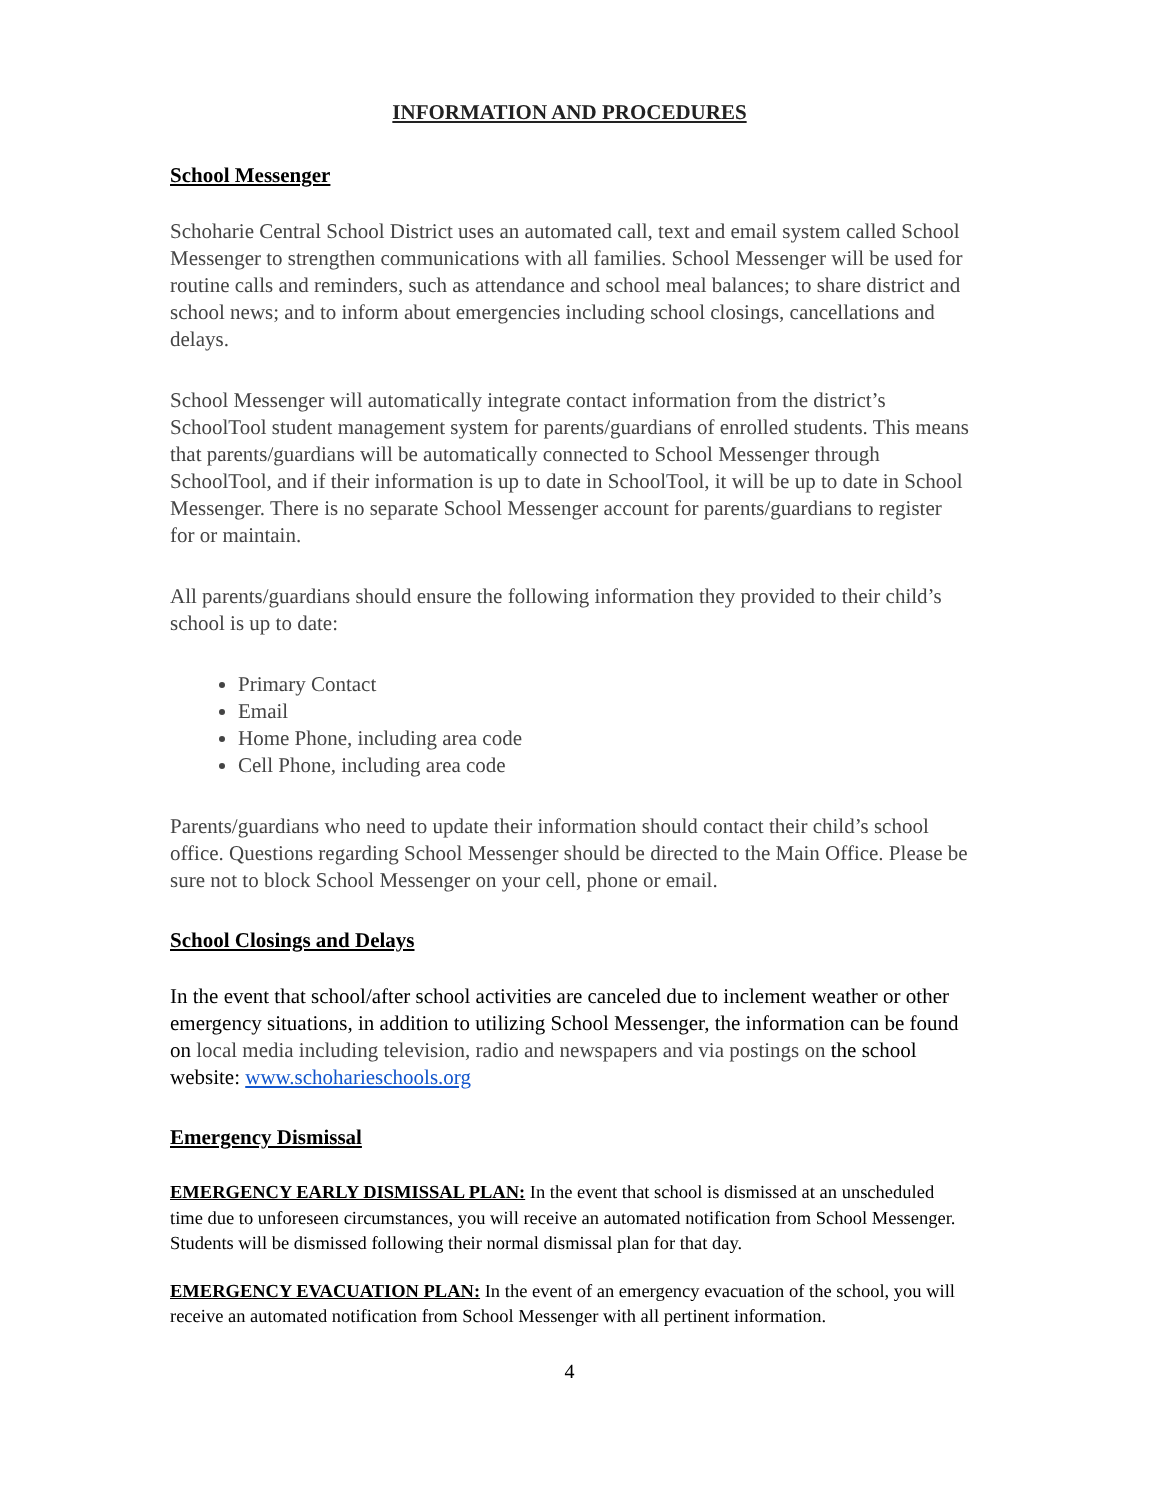INFORMATION AND PROCEDURES
School Messenger
Schoharie Central School District uses an automated call, text and email system called School Messenger to strengthen communications with all families. School Messenger will be used for routine calls and reminders, such as attendance and school meal balances; to share district and school news; and to inform about emergencies including school closings, cancellations and delays.
School Messenger will automatically integrate contact information from the district’s SchoolTool student management system for parents/guardians of enrolled students. This means that parents/guardians will be automatically connected to School Messenger through SchoolTool, and if their information is up to date in SchoolTool, it will be up to date in School Messenger. There is no separate School Messenger account for parents/guardians to register for or maintain.
All parents/guardians should ensure the following information they provided to their child’s school is up to date:
Primary Contact
Email
Home Phone, including area code
Cell Phone, including area code
Parents/guardians who need to update their information should contact their child’s school office. Questions regarding School Messenger should be directed to the Main Office. Please be sure not to block School Messenger on your cell, phone or email.
School Closings and Delays
In the event that school/after school activities are canceled due to inclement weather or other emergency situations, in addition to utilizing School Messenger, the information can be found on local media including television, radio and newspapers and via postings on the school website: www.schoharieschools.org
Emergency Dismissal
EMERGENCY EARLY DISMISSAL PLAN: In the event that school is dismissed at an unscheduled time due to unforeseen circumstances, you will receive an automated notification from School Messenger. Students will be dismissed following their normal dismissal plan for that day.
EMERGENCY EVACUATION PLAN: In the event of an emergency evacuation of the school, you will receive an automated notification from School Messenger with all pertinent information.
4